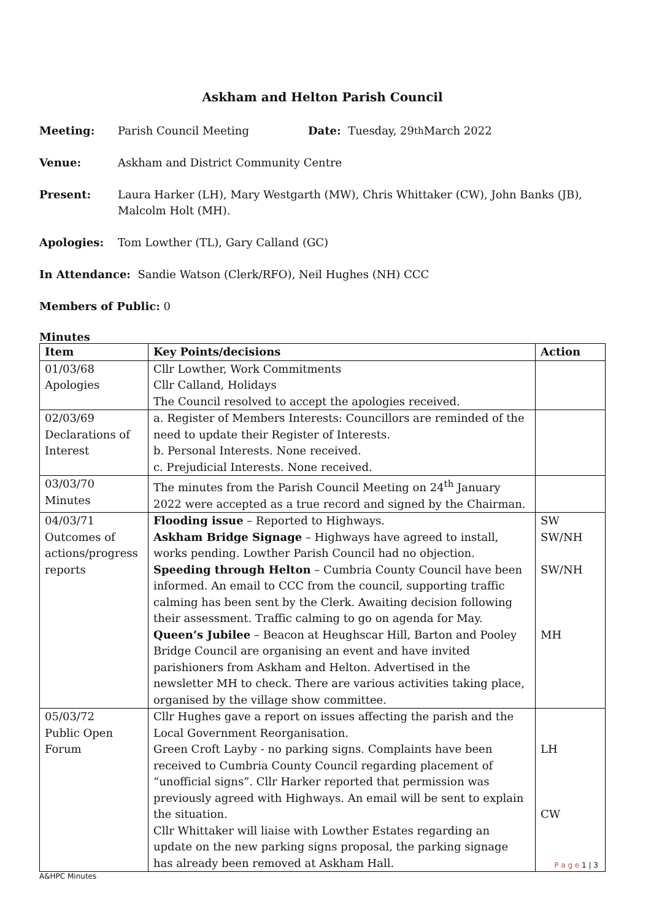Askham and Helton Parish Council
Meeting: Parish Council Meeting Date: Tuesday, 29<sup>th</sup> March 2022
Venue: Askham and District Community Centre
Present: Laura Harker (LH), Mary Westgarth (MW), Chris Whittaker (CW), John Banks (JB), Malcolm Holt (MH).
Apologies: Tom Lowther (TL), Gary Calland (GC)
In Attendance: Sandie Watson (Clerk/RFO), Neil Hughes (NH) CCC
Members of Public: 0
Minutes
| Item | Key Points/decisions | Action |
| --- | --- | --- |
| 01/03/68 Apologies | Cllr Lowther, Work Commitments Cllr Calland, Holidays The Council resolved to accept the apologies received. | |
| 02/03/69 Declarations of Interest | a. Register of Members Interests: Councillors are reminded of the need to update their Register of Interests. b. Personal Interests. None received. c. Prejudicial Interests. None received. | |
| 03/03/70 Minutes | The minutes from the Parish Council Meeting on 24<sup>th</sup> January 2022 were accepted as a true record and signed by the Chairman. | |
| 04/03/71 Outcomes of actions/progress reports | Flooding issue – Reported to Highways. Askham Bridge Signage – Highways have agreed to install, works pending. Lowther Parish Council had no objection. Speeding through Helton – Cumbria County Council have been informed. An email to CCC from the council, supporting traffic calming has been sent by the Clerk. Awaiting decision following their assessment. Traffic calming to go on agenda for May. Queen’s Jubilee – Beacon at Heughscar Hill, Barton and Pooley Bridge Council are organising an event and have invited parishioners from Askham and Helton. Advertised in the newsletter MH to check. There are various activities taking place, organised by the village show committee. | SW SW/NH SW/NH MH |
| 05/03/72 Public Open Forum | Cllr Hughes gave a report on issues affecting the parish and the Local Government Reorganisation. Green Croft Layby - no parking signs. Complaints have been received to Cumbria County Council regarding placement of “unofficial signs”. Cllr Harker reported that permission was previously agreed with Highways. An email will be sent to explain the situation. Cllr Whittaker will liaise with Lowther Estates regarding an update on the new parking signs proposal, the parking signage has already been removed at Askham Hall. | LH CW |
P a g e 1 | 3
A&HPC Minutes